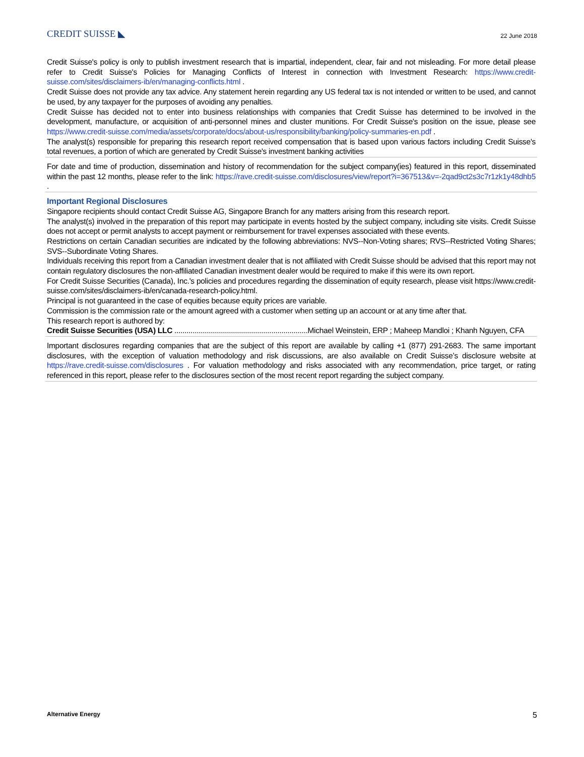CREDIT SUISSE ◣
22 June 2018
Credit Suisse's policy is only to publish investment research that is impartial, independent, clear, fair and not misleading. For more detail please refer to Credit Suisse's Policies for Managing Conflicts of Interest in connection with Investment Research: https://www.credit-suisse.com/sites/disclaimers-ib/en/managing-conflicts.html .
Credit Suisse does not provide any tax advice. Any statement herein regarding any US federal tax is not intended or written to be used, and cannot be used, by any taxpayer for the purposes of avoiding any penalties.
Credit Suisse has decided not to enter into business relationships with companies that Credit Suisse has determined to be involved in the development, manufacture, or acquisition of anti-personnel mines and cluster munitions. For Credit Suisse's position on the issue, please see https://www.credit-suisse.com/media/assets/corporate/docs/about-us/responsibility/banking/policy-summaries-en.pdf .
The analyst(s) responsible for preparing this research report received compensation that is based upon various factors including Credit Suisse's total revenues, a portion of which are generated by Credit Suisse's investment banking activities
For date and time of production, dissemination and history of recommendation for the subject company(ies) featured in this report, disseminated within the past 12 months, please refer to the link: https://rave.credit-suisse.com/disclosures/view/report?i=367513&v=-2qad9ct2s3c7r1zk1y48dhb5 .
Important Regional Disclosures
Singapore recipients should contact Credit Suisse AG, Singapore Branch for any matters arising from this research report.
The analyst(s) involved in the preparation of this report may participate in events hosted by the subject company, including site visits. Credit Suisse does not accept or permit analysts to accept payment or reimbursement for travel expenses associated with these events.
Restrictions on certain Canadian securities are indicated by the following abbreviations: NVS--Non-Voting shares; RVS--Restricted Voting Shares; SVS--Subordinate Voting Shares.
Individuals receiving this report from a Canadian investment dealer that is not affiliated with Credit Suisse should be advised that this report may not contain regulatory disclosures the non-affiliated Canadian investment dealer would be required to make if this were its own report.
For Credit Suisse Securities (Canada), Inc.'s policies and procedures regarding the dissemination of equity research, please visit https://www.credit-suisse.com/sites/disclaimers-ib/en/canada-research-policy.html.
Principal is not guaranteed in the case of equities because equity prices are variable.
Commission is the commission rate or the amount agreed with a customer when setting up an account or at any time after that.
This research report is authored by:
Credit Suisse Securities (USA) LLC ..................................................................Michael Weinstein, ERP ; Maheep Mandloi ; Khanh Nguyen, CFA
Important disclosures regarding companies that are the subject of this report are available by calling +1 (877) 291-2683. The same important disclosures, with the exception of valuation methodology and risk discussions, are also available on Credit Suisse’s disclosure website at https://rave.credit-suisse.com/disclosures . For valuation methodology and risks associated with any recommendation, price target, or rating referenced in this report, please refer to the disclosures section of the most recent report regarding the subject company.
Alternative Energy 5